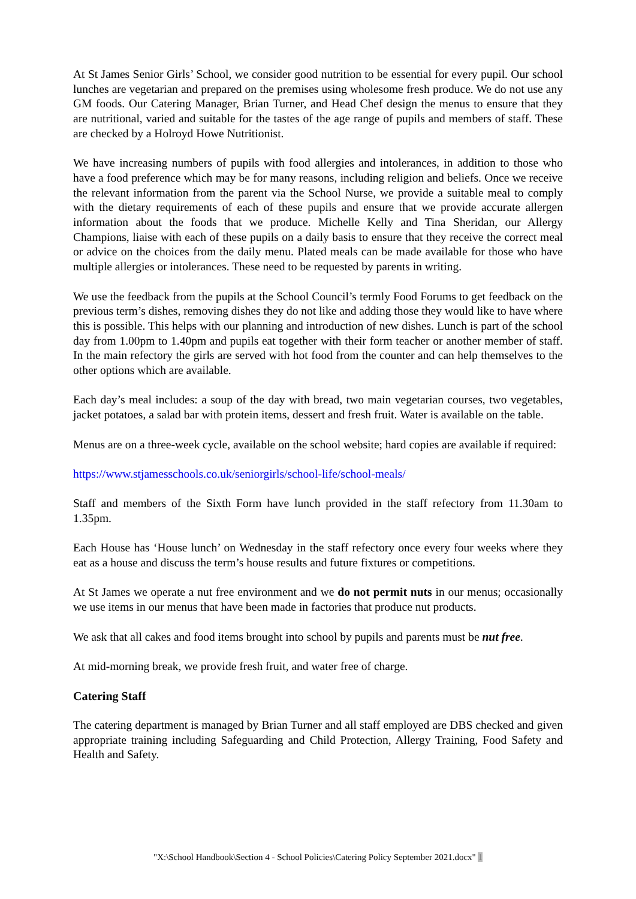At St James Senior Girls’ School, we consider good nutrition to be essential for every pupil. Our school lunches are vegetarian and prepared on the premises using wholesome fresh produce. We do not use any GM foods. Our Catering Manager, Brian Turner, and Head Chef design the menus to ensure that they are nutritional, varied and suitable for the tastes of the age range of pupils and members of staff. These are checked by a Holroyd Howe Nutritionist.
We have increasing numbers of pupils with food allergies and intolerances, in addition to those who have a food preference which may be for many reasons, including religion and beliefs. Once we receive the relevant information from the parent via the School Nurse, we provide a suitable meal to comply with the dietary requirements of each of these pupils and ensure that we provide accurate allergen information about the foods that we produce. Michelle Kelly and Tina Sheridan, our Allergy Champions, liaise with each of these pupils on a daily basis to ensure that they receive the correct meal or advice on the choices from the daily menu. Plated meals can be made available for those who have multiple allergies or intolerances. These need to be requested by parents in writing.
We use the feedback from the pupils at the School Council’s termly Food Forums to get feedback on the previous term’s dishes, removing dishes they do not like and adding those they would like to have where this is possible. This helps with our planning and introduction of new dishes. Lunch is part of the school day from 1.00pm to 1.40pm and pupils eat together with their form teacher or another member of staff. In the main refectory the girls are served with hot food from the counter and can help themselves to the other options which are available.
Each day’s meal includes: a soup of the day with bread, two main vegetarian courses, two vegetables, jacket potatoes, a salad bar with protein items, dessert and fresh fruit. Water is available on the table.
Menus are on a three-week cycle, available on the school website; hard copies are available if required:
https://www.stjamesschools.co.uk/seniorgirls/school-life/school-meals/
Staff and members of the Sixth Form have lunch provided in the staff refectory from 11.30am to 1.35pm.
Each House has ‘House lunch’ on Wednesday in the staff refectory once every four weeks where they eat as a house and discuss the term’s house results and future fixtures or competitions.
At St James we operate a nut free environment and we do not permit nuts in our menus; occasionally we use items in our menus that have been made in factories that produce nut products.
We ask that all cakes and food items brought into school by pupils and parents must be nut free.
At mid-morning break, we provide fresh fruit, and water free of charge.
Catering Staff
The catering department is managed by Brian Turner and all staff employed are DBS checked and given appropriate training including Safeguarding and Child Protection, Allergy Training, Food Safety and Health and Safety.
"X:\School Handbook\Section 4 - School Policies\Catering Policy September 2021.docx" 1